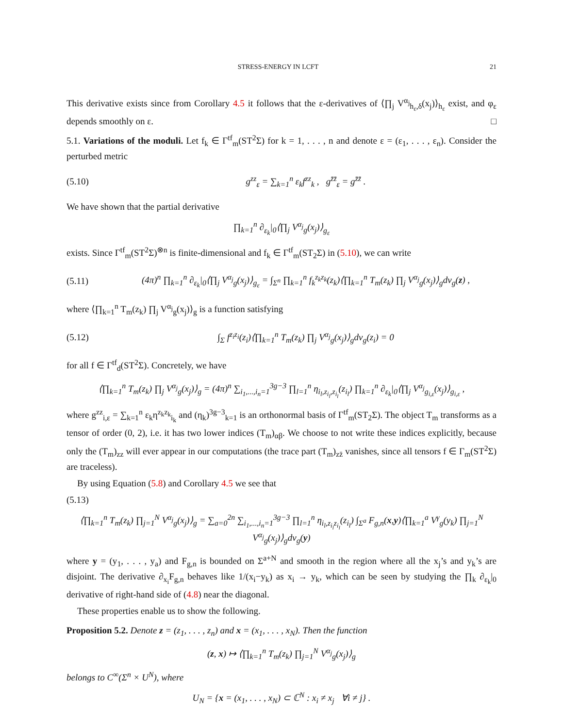STRESS-ENERGY IN LCFT 21
This derivative exists since from Corollary 4.5 it follows that the ε-derivatives of ⟨∏<sub>j</sub> V<sup>α<sub>j</sub></sup><sub>h<sub>ε</sub>,δ</sub>(x<sub>j</sub>)⟩<sub>h<sub>ε</sub></sub> exist, and φ<sub>ε</sub> depends smoothly on ε. □
5.1. Variations of the moduli. Let f<sub>k</sub> ∈ Γ<sup>tf</sup><sub>m</sub>(ST<sup>2</sup>Σ) for k = 1, . . . , n and denote ε = (ε<sub>1</sub>, . . . , ε<sub>n</sub>). Consider the perturbed metric
(5.10) g<sup>zz</sup><sub>ε</sub> = ∑<sub>k=1</sub><sup>n</sup> ε<sub>k</sub>f<sup>zz</sup><sub>k</sub> , g<sup>z̄z̄</sup><sub>ε</sub> = g<sup>z̄z̄</sup> .
We have shown that the partial derivative
∏<sub>k=1</sub><sup>n</sup> ∂<sub>ε<sub>k</sub></sub>|<sub>0</sub>⟨∏<sub>j</sub> V<sup>α<sub>j</sub></sup><sub>g</sub>(x<sub>j</sub>)⟩<sub>g<sub>ε</sub></sub>
exists. Since Γ<sup>tf</sup><sub>m</sub>(ST<sup>2</sup>Σ)<sup>⊗n</sup> is finite-dimensional and f<sub>k</sub> ∈ Γ<sup>tf</sup><sub>m</sub>(ST<sub>2</sub>Σ) in (5.10), we can write
(5.11) (4π)<sup>n</sup> ∏<sub>k=1</sub><sup>n</sup> ∂<sub>ε<sub>k</sub></sub>|<sub>0</sub>⟨∏<sub>j</sub> V<sup>α<sub>j</sub></sup><sub>g</sub>(x<sub>j</sub>)⟩<sub>g<sub>ε</sub></sub> = ∫<sub>Σ<sup>n</sup></sub> ∏<sub>k=1</sub><sup>n</sup> f<sub>k</sub><sup>z<sub>k</sub>z<sub>k</sub></sup>(z<sub>k</sub>)⟨∏<sub>k=1</sub><sup>n</sup> T<sub>m</sub>(z<sub>k</sub>) ∏<sub>j</sub> V<sup>α<sub>j</sub></sup><sub>g</sub>(x<sub>j</sub>)⟩<sub>g</sub>dv<sub>g</sub>(z) ,
where ⟨∏<sub>k=1</sub><sup>n</sup> T<sub>m</sub>(z<sub>k</sub>) ∏<sub>j</sub> V<sup>α<sub>j</sub></sup><sub>g</sub>(x<sub>j</sub>)⟩<sub>g</sub> is a function satisfying
(5.12) ∫<sub>Σ</sub> f<sup>z<sub>i</sub>z<sub>i</sub></sup>(z<sub>i</sub>)⟨∏<sub>k=1</sub><sup>n</sup> T<sub>m</sub>(z<sub>k</sub>) ∏<sub>j</sub> V<sup>α<sub>j</sub></sup><sub>g</sub>(x<sub>j</sub>)⟩<sub>g</sub>dv<sub>g</sub>(z<sub>i</sub>) = 0
for all f ∈ Γ<sup>tf</sup><sub>d</sub>(ST<sup>2</sup>Σ). Concretely, we have
⟨∏<sub>k=1</sub><sup>n</sup> T<sub>m</sub>(z<sub>k</sub>) ∏<sub>j</sub> V<sup>α<sub>j</sub></sup><sub>g</sub>(x<sub>j</sub>)⟩<sub>g</sub> = (4π)<sup>n</sup> ∑<sub>i<sub>1</sub>,...,i<sub>n</sub>=1</sub><sup>3g−3</sup> ∏<sub>l=1</sub><sup>n</sup> η<sub>i<sub>l</sub>,z<sub>i<sub>l</sub></sub>,z<sub>i<sub>l</sub></sub></sub>(z<sub>i<sub>l</sub></sub>) ∏<sub>k=1</sub><sup>n</sup> ∂<sub>ε<sub>k</sub></sub>|<sub>0</sub>⟨∏<sub>j</sub> V<sup>α<sub>j</sub></sup><sub>g<sub>i,ε</sub></sub>(x<sub>j</sub>)⟩<sub>g<sub>i,ε</sub></sub> ,
where g<sup>zz</sup><sub>i,ε</sub> = ∑<sub>k=1</sub><sup>n</sup> ε<sub>k</sub>η<sup>z<sub>k</sub>z<sub>k</sub></sup><sub>i<sub>k</sub></sub> and (η<sub>k</sub>)<sup>3g−3</sup><sub>k=1</sub> is an orthonormal basis of Γ<sup>tf</sup><sub>m</sub>(ST<sub>2</sub>Σ). The object T<sub>m</sub> transforms as a tensor of order (0, 2), i.e. it has two lower indices (T<sub>m</sub>)<sub>αβ</sub>. We choose to not write these indices explicitly, because only the (T<sub>m</sub>)<sub>zz</sub> will ever appear in our computations (the trace part (T<sub>m</sub>)<sub>zz̄</sub> vanishes, since all tensors f ∈ Γ<sub>m</sub>(ST<sup>2</sup>Σ) are traceless).
By using Equation (5.8) and Corollary 4.5 we see that
(5.13)
⟨∏<sub>k=1</sub><sup>n</sup> T<sub>m</sub>(z<sub>k</sub>) ∏<sub>j=1</sub><sup>N</sup> V<sup>α<sub>j</sub></sup><sub>g</sub>(x<sub>j</sub>)⟩<sub>g</sub> = ∑<sub>a=0</sub><sup>2n</sup> ∑<sub>i<sub>1</sub>,...,i<sub>n</sub>=1</sub><sup>3g−3</sup> ∏<sub>l=1</sub><sup>n</sup> η<sub>i<sub>l</sub>,z<sub>i<sub>l</sub></sub>z<sub>i<sub>l</sub></sub></sub>(z<sub>i<sub>l</sub></sub>) ∫<sub>Σ<sup>a</sup></sub> F<sub>g,n</sub>(x,y)⟨∏<sub>k=1</sub><sup>a</sup> V<sup>γ</sup><sub>g</sub>(y<sub>k</sub>) ∏<sub>j=1</sub><sup>N</sup> V<sup>α<sub>j</sub></sup><sub>g</sub>(x<sub>j</sub>)⟩<sub>g</sub>dv<sub>g</sub>(y)
where y = (y<sub>1</sub>, . . . , y<sub>a</sub>) and F<sub>g,n</sub> is bounded on Σ<sup>a+N</sup> and smooth in the region where all the x<sub>j</sub>’s and y<sub>k</sub>’s are disjoint. The derivative ∂<sub>x<sub>i</sub></sub>F<sub>g,n</sub> behaves like 1/(x<sub>i</sub>−y<sub>k</sub>) as x<sub>i</sub> → y<sub>k</sub>, which can be seen by studying the ∏<sub>k</sub> ∂<sub>ε<sub>k</sub></sub>|<sub>0</sub> derivative of right-hand side of (4.8) near the diagonal.
These properties enable us to show the following.
Proposition 5.2. Denote z = (z<sub>1</sub>, . . . , z<sub>n</sub>) and x = (x<sub>1</sub>, . . . , x<sub>N</sub>). Then the function
(z, x) ↦ ⟨∏<sub>k=1</sub><sup>n</sup> T<sub>m</sub>(z<sub>k</sub>) ∏<sub>j=1</sub><sup>N</sup> V<sup>α<sub>j</sub></sup><sub>g</sub>(x<sub>j</sub>)⟩<sub>g</sub>
belongs to C<sup>∞</sup>(Σ<sup>n</sup> × U<sup>N</sup>), where
U<sub>N</sub> = {x = (x<sub>1</sub>, . . . , x<sub>N</sub>) ⊂ ℂ<sup>N</sup> : x<sub>i</sub> ≠ x<sub>j</sub> ∀i ≠ j} .